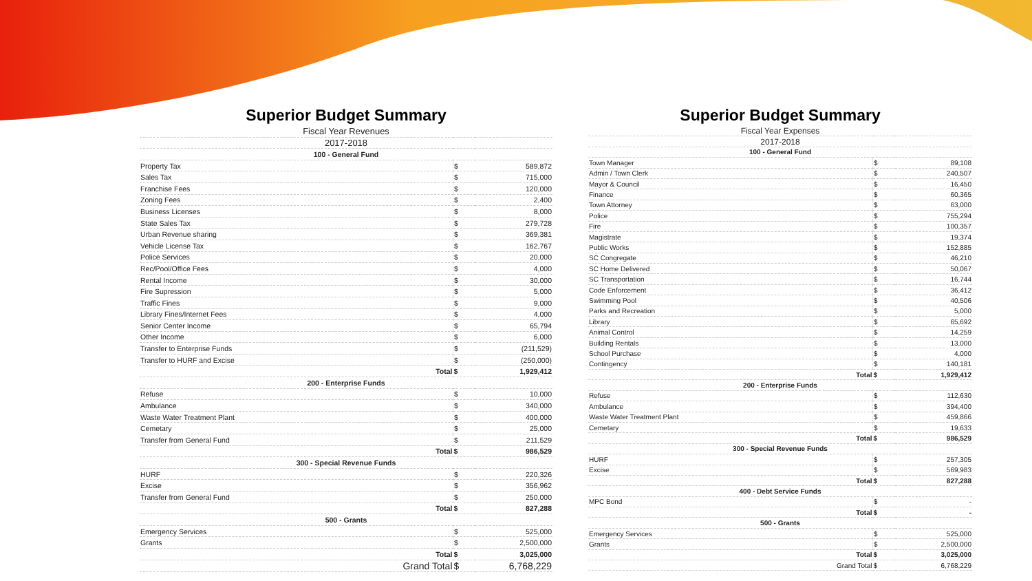Superior Budget Summary
| Fiscal Year Revenues | | |
| --- | --- | --- |
| 2017-2018 | | |
| 100 - General Fund | | |
| Property Tax | $ | 589,872 |
| Sales Tax | $ | 715,000 |
| Franchise Fees | $ | 120,000 |
| Zoning Fees | $ | 2,400 |
| Business Licenses | $ | 8,000 |
| State Sales Tax | $ | 279,728 |
| Urban Revenue sharing | $ | 369,381 |
| Vehicle License Tax | $ | 162,767 |
| Police Services | $ | 20,000 |
| Rec/Pool/Office Fees | $ | 4,000 |
| Rental Income | $ | 30,000 |
| Fire Supression | $ | 5,000 |
| Traffic Fines | $ | 9,000 |
| Library Fines/Internet Fees | $ | 4,000 |
| Senior Center Income | $ | 65,794 |
| Other Income | $ | 6,000 |
| Transfer to Enterprise Funds | $ | (211,529) |
| Transfer to HURF and Excise | $ | (250,000) |
| Total | $ | 1,929,412 |
| 200 - Enterprise Funds | | |
| Refuse | $ | 10,000 |
| Ambulance | $ | 340,000 |
| Waste Water Treatment Plant | $ | 400,000 |
| Cemetary | $ | 25,000 |
| Transfer from General Fund | $ | 211,529 |
| Total | $ | 986,529 |
| 300 - Special Revenue Funds | | |
| HURF | $ | 220,326 |
| Excise | $ | 356,962 |
| Transfer from General Fund | $ | 250,000 |
| Total | $ | 827,288 |
| 500 - Grants | | |
| Emergency Services | $ | 525,000 |
| Grants | $ | 2,500,000 |
| Total | $ | 3,025,000 |
| Grand Total | $ | 6,768,229 |
Superior Budget Summary
| Fiscal Year Expenses | | |
| --- | --- | --- |
| 2017-2018 | | |
| 100 - General Fund | | |
| Town Manager | $ | 89,108 |
| Admin / Town Clerk | $ | 240,507 |
| Mayor & Council | $ | 16,450 |
| Finance | $ | 60,365 |
| Town Attorney | $ | 63,000 |
| Police | $ | 755,294 |
| Fire | $ | 100,357 |
| Magistrate | $ | 19,374 |
| Public Works | $ | 152,885 |
| SC Congregate | $ | 46,210 |
| SC Home Delivered | $ | 50,067 |
| SC Transportation | $ | 16,744 |
| Code Enforcement | $ | 36,412 |
| Swimming Pool | $ | 40,506 |
| Parks and Recreation | $ | 5,000 |
| Library | $ | 65,692 |
| Animal Control | $ | 14,259 |
| Building Rentals | $ | 13,000 |
| School Purchase | $ | 4,000 |
| Contingency | $ | 140,181 |
| Total | $ | 1,929,412 |
| 200 - Enterprise Funds | | |
| Refuse | $ | 112,630 |
| Ambulance | $ | 394,400 |
| Waste Water Treatment Plant | $ | 459,866 |
| Cemetary | $ | 19,633 |
| Total | $ | 986,529 |
| 300 - Special Revenue Funds | | |
| HURF | $ | 257,305 |
| Excise | $ | 569,983 |
| Total | $ | 827,288 |
| 400 - Debt Service Funds | | |
| MPC Bond | $ | - |
| Total | $ | - |
| 500 - Grants | | |
| Emergency Services | $ | 525,000 |
| Grants | $ | 2,500,000 |
| Total | $ | 3,025,000 |
| Grand Total | $ | 6,768,229 |